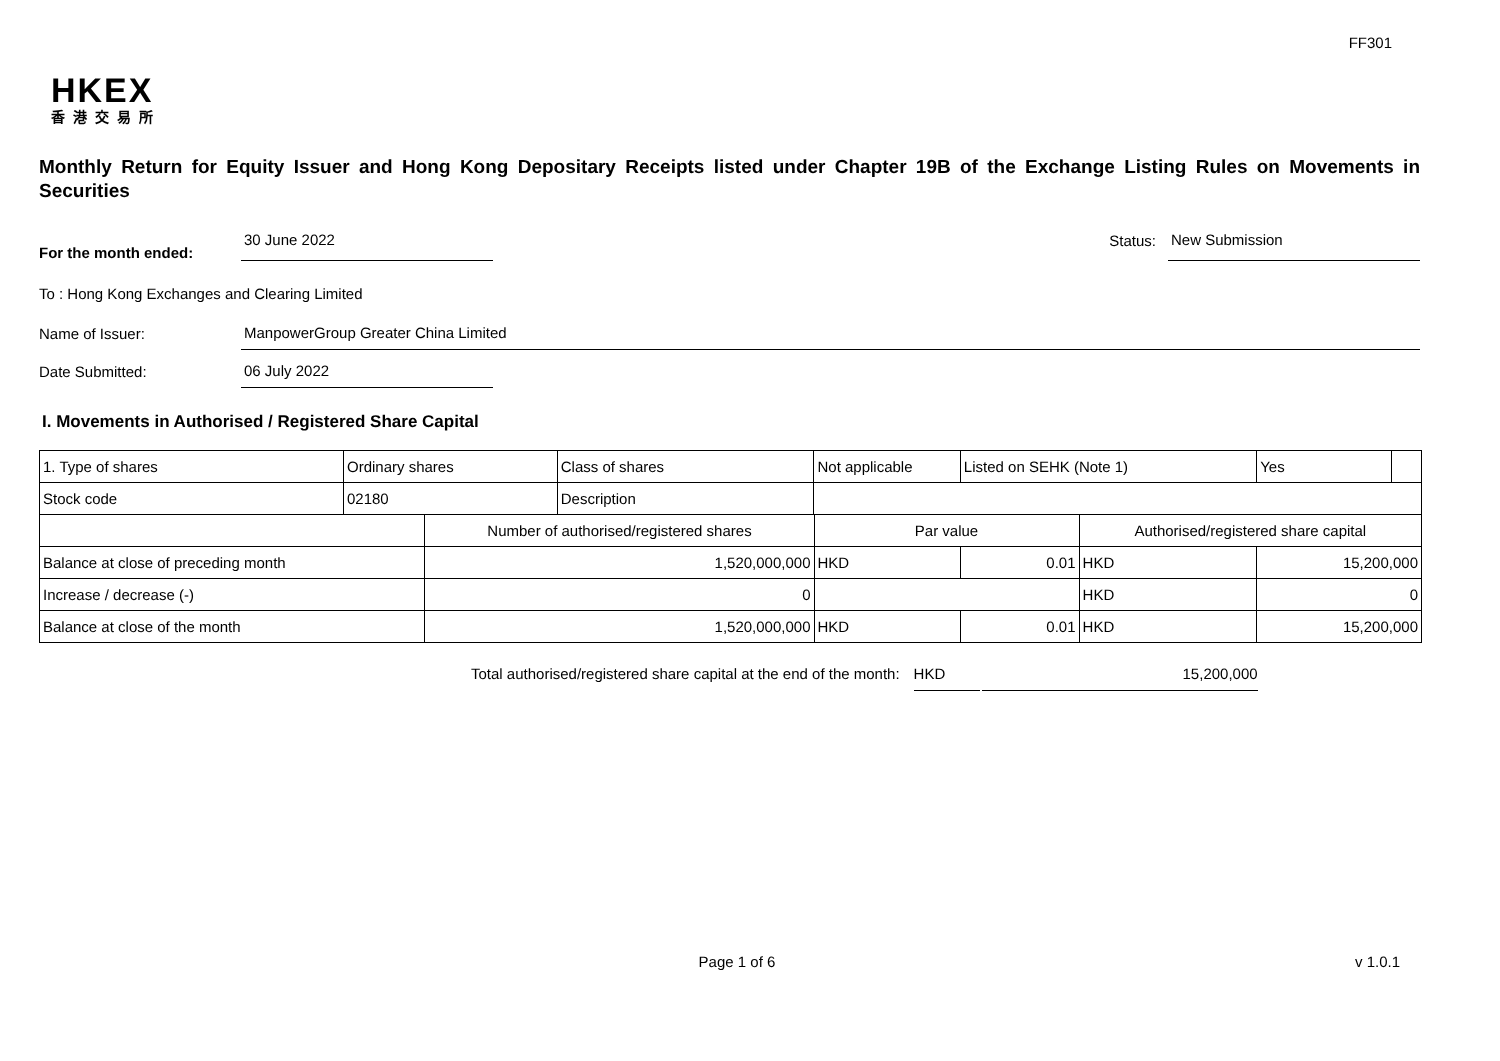FF301
HKEX
香港交易所
Monthly Return for Equity Issuer and Hong Kong Depositary Receipts listed under Chapter 19B of the Exchange Listing Rules on Movements in Securities
For the month ended:
30 June 2022
Status:
New Submission
To : Hong Kong Exchanges and Clearing Limited
Name of Issuer:
ManpowerGroup Greater China Limited
Date Submitted:
06 July 2022
I. Movements in Authorised / Registered Share Capital
| 1. Type of shares | Ordinary shares | | Class of shares | Not applicable | | Listed on SEHK (Note 1) | | Yes | |
| Stock code | 02180 | | Description | | | | | | |
| | | Number of authorised/registered shares | | | Par value | | Authorised/registered share capital | | |
| Balance at close of preceding month | | 1,520,000,000 | | | HKD | 0.01 | HKD | 15,200,000 | |
| Increase / decrease (-) | | 0 | | | | | HKD | 0 | |
| Balance at close of the month | | 1,520,000,000 | | | HKD | 0.01 | HKD | 15,200,000 | |
Total authorised/registered share capital at the end of the month: HKD 15,200,000
Page 1 of 6 v 1.0.1